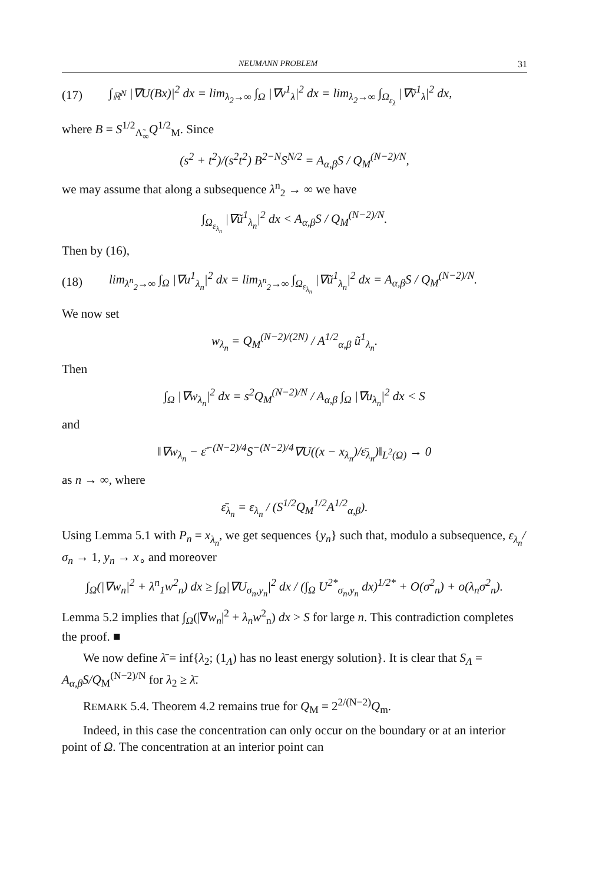NEUMANN PROBLEM 31
(17) ∫<sub>ℝ<sup>N</sup></sub> |∇U(Bx)|<sup>2</sup> dx = lim<sub>λ<sub>2</sub>→∞</sub> ∫<sub>Ω</sub> |∇v<sup>1</sup><sub>λ</sub>|<sup>2</sup> dx = lim<sub>λ<sub>2</sub>→∞</sub> ∫<sub>Ω<sub>ε<sub>λ</sub></sub></sub> |∇ṽ<sup>1</sup><sub>λ</sub>|<sup>2</sup> dx,
where B = S<sup>1/2</sup><sub>Λ̃<sub>∞</sub></sub>Q<sup>1/2</sup><sub>M</sub>. Since
(s<sup>2</sup> + t<sup>2</sup>)/(s<sup>2</sup>t<sup>2</sup>) B<sup>2−N</sup>S<sup>N/2</sup> = A<sub>α,β</sub>S / Q<sub>M</sub><sup>(N−2)/N</sup>,
we may assume that along a subsequence λ<sup>n</sup><sub>2</sub> → ∞ we have
∫<sub>Ω<sub>ε<sub>λ<sub>n</sub></sub></sub></sub> |∇ũ<sup>1</sup><sub>λ<sub>n</sub></sub>|<sup>2</sup> dx < A<sub>α,β</sub>S / Q<sub>M</sub><sup>(N−2)/N</sup>.
Then by (16),
(18) lim<sub>λ<sup>n</sup><sub>2</sub>→∞</sub> ∫<sub>Ω</sub> |∇u<sup>1</sup><sub>λ<sub>n</sub></sub>|<sup>2</sup> dx = lim<sub>λ<sup>n</sup><sub>2</sub>→∞</sub> ∫<sub>Ω<sub>ε<sub>λ<sub>n</sub></sub></sub></sub> |∇ũ<sup>1</sup><sub>λ<sub>n</sub></sub>|<sup>2</sup> dx = A<sub>α,β</sub>S / Q<sub>M</sub><sup>(N−2)/N</sup>.
We now set
w<sub>λ<sub>n</sub></sub> = Q<sub>M</sub><sup>(N−2)/(2N)</sup> / A<sup>1/2</sup><sub>α,β</sub> ũ<sup>1</sup><sub>λ<sub>n</sub></sub>.
Then
∫<sub>Ω</sub> |∇w<sub>λ<sub>n</sub></sub>|<sup>2</sup> dx = s<sup>2</sup>Q<sub>M</sub><sup>(N−2)/N</sup> / A<sub>α,β</sub> ∫<sub>Ω</sub> |∇u<sub>λ<sub>n</sub></sub>|<sup>2</sup> dx < S
and
‖∇w<sub>λ<sub>n</sub></sub> − ε̄<sup>−(N−2)/4</sup>S<sup>−(N−2)/4</sup>∇U((x − x<sub>λ<sub>n</sub></sub>)/ε̄<sub>λ<sub>n</sub></sub>)‖<sub>L<sup>2</sup>(Ω)</sub> → 0
as n → ∞, where
ε̄<sub>λ<sub>n</sub></sub> = ε<sub>λ<sub>n</sub></sub> / (S<sup>1/2</sup>Q<sub>M</sub><sup>1/2</sup>A<sup>1/2</sup><sub>α,β</sub>).
Using Lemma 5.1 with P<sub>n</sub> = x<sub>λ<sub>n</sub></sub>, we get sequences {y<sub>n</sub>} such that, modulo a subsequence, ε<sub>λ<sub>n</sub></sub>/σ<sub>n</sub> → 1, y<sub>n</sub> → x<sub>∘</sub> and moreover
∫<sub>Ω</sub>(|∇w<sub>n</sub>|<sup>2</sup> + λ<sup>n</sup><sub>1</sub>w<sup>2</sup><sub>n</sub>) dx ≥ ∫<sub>Ω</sub>|∇U<sub>σ<sub>n</sub>,y<sub>n</sub></sub>|<sup>2</sup> dx / (∫<sub>Ω</sub> U<sup>2*</sup><sub>σ<sub>n</sub>,y<sub>n</sub></sub> dx)<sup>1/2*</sup> + O(σ<sup>2</sup><sub>n</sub>) + o(λ<sub>n</sub>σ<sup>2</sup><sub>n</sub>).
Lemma 5.2 implies that ∫<sub>Ω</sub>(|∇w<sub>n</sub>|<sup>2</sup> + λ<sub>n</sub>w<sup>2</sup><sub>n</sub>) dx > S for large n. This contradiction completes the proof. ■
We now define λ̄ = inf{λ<sub>2</sub>; (1<sub>Λ</sub>) has no least energy solution}. It is clear that S<sub>Λ</sub> = A<sub>α,β</sub>S/Q<sub>M</sub><sup>(N−2)/N</sup> for λ<sub>2</sub> ≥ λ̄.
REMARK 5.4. Theorem 4.2 remains true for Q<sub>M</sub> = 2<sup>2/(N−2)</sup>Q<sub>m</sub>.
Indeed, in this case the concentration can only occur on the boundary or at an interior point of Ω. The concentration at an interior point can